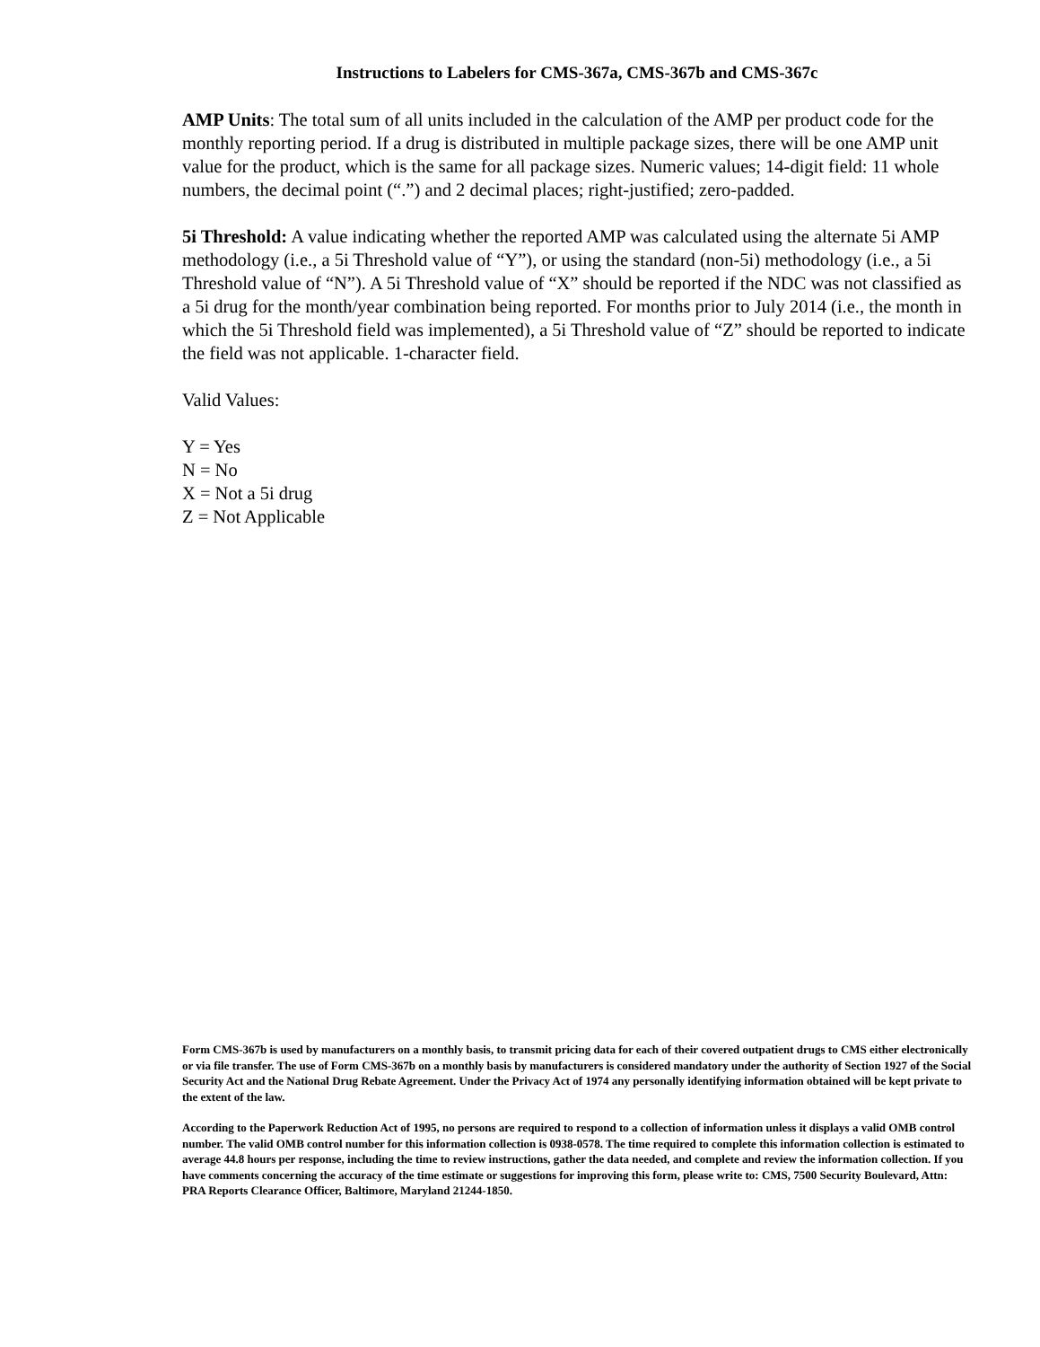Instructions to Labelers for CMS-367a, CMS-367b and CMS-367c
AMP Units: The total sum of all units included in the calculation of the AMP per product code for the monthly reporting period. If a drug is distributed in multiple package sizes, there will be one AMP unit value for the product, which is the same for all package sizes. Numeric values; 14-digit field: 11 whole numbers, the decimal point (“.”) and 2 decimal places; right-justified; zero-padded.
5i Threshold: A value indicating whether the reported AMP was calculated using the alternate 5i AMP methodology (i.e., a 5i Threshold value of “Y”), or using the standard (non-5i) methodology (i.e., a 5i Threshold value of “N”). A 5i Threshold value of “X” should be reported if the NDC was not classified as a 5i drug for the month/year combination being reported. For months prior to July 2014 (i.e., the month in which the 5i Threshold field was implemented), a 5i Threshold value of “Z” should be reported to indicate the field was not applicable. 1-character field.
Valid Values:
Y = Yes
N = No
X = Not a 5i drug
Z = Not Applicable
Form CMS-367b is used by manufacturers on a monthly basis, to transmit pricing data for each of their covered outpatient drugs to CMS either electronically or via file transfer. The use of Form CMS-367b on a monthly basis by manufacturers is considered mandatory under the authority of Section 1927 of the Social Security Act and the National Drug Rebate Agreement. Under the Privacy Act of 1974 any personally identifying information obtained will be kept private to the extent of the law.
According to the Paperwork Reduction Act of 1995, no persons are required to respond to a collection of information unless it displays a valid OMB control number. The valid OMB control number for this information collection is 0938-0578. The time required to complete this information collection is estimated to average 44.8 hours per response, including the time to review instructions, gather the data needed, and complete and review the information collection. If you have comments concerning the accuracy of the time estimate or suggestions for improving this form, please write to: CMS, 7500 Security Boulevard, Attn: PRA Reports Clearance Officer, Baltimore, Maryland 21244-1850.